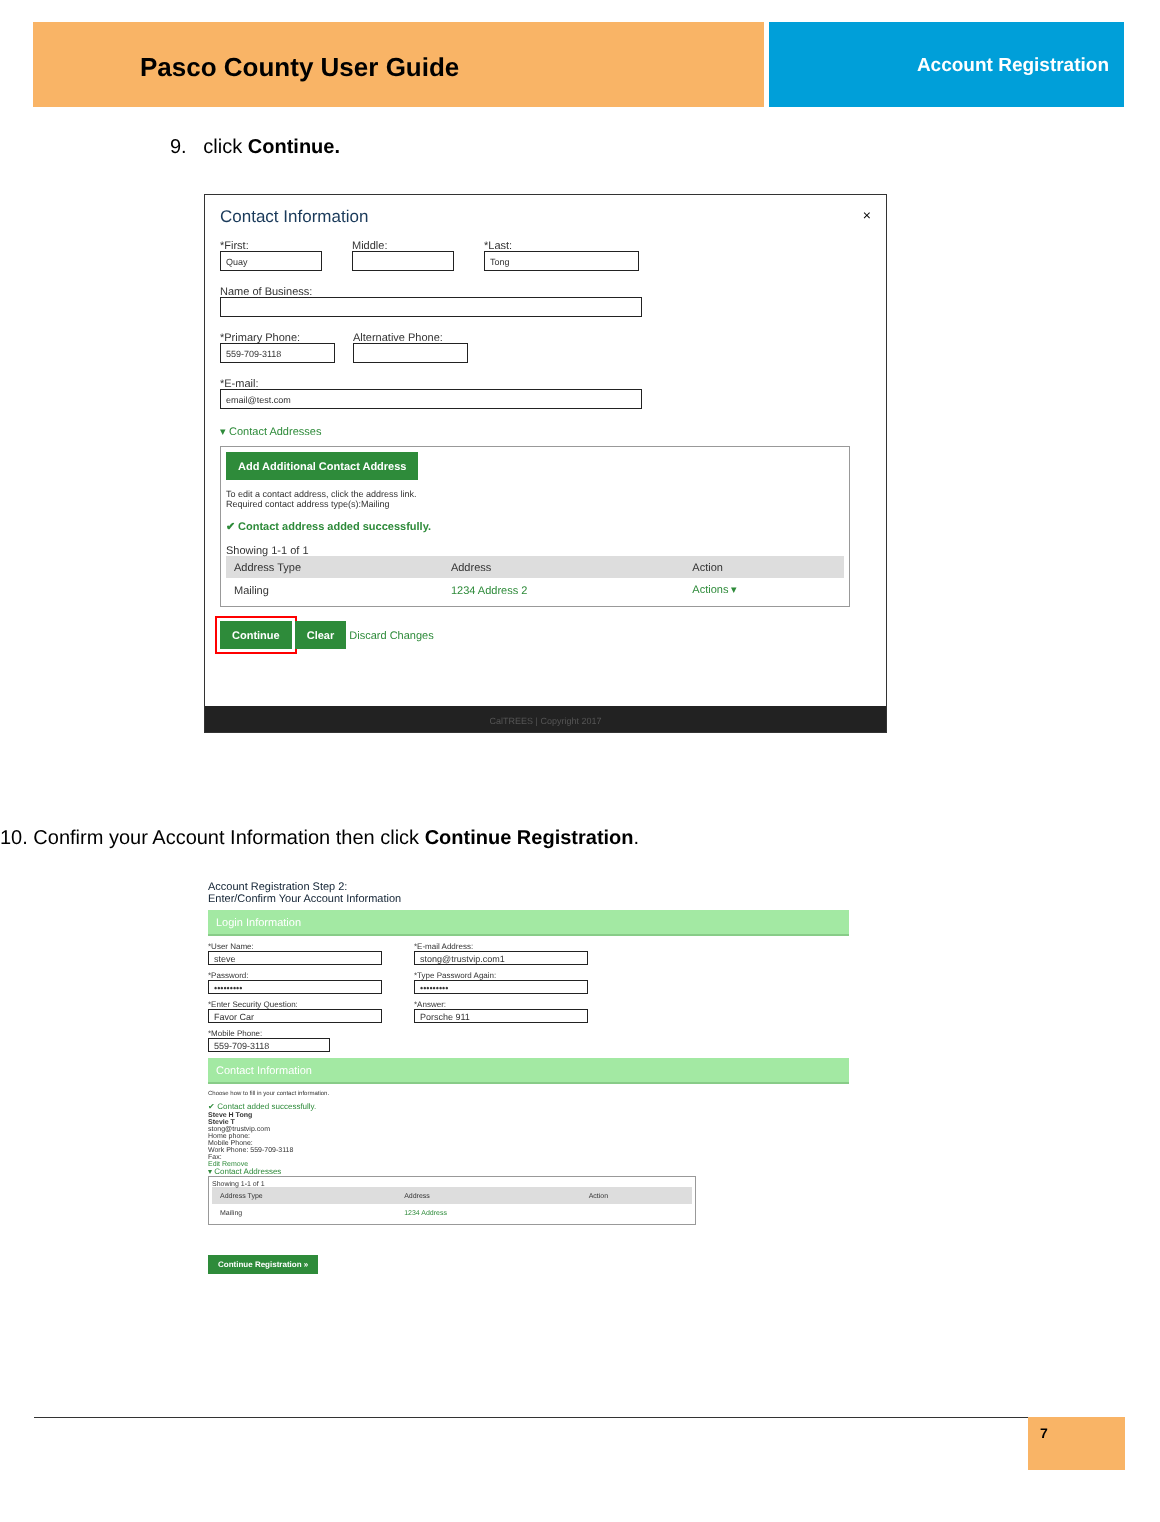Pasco County User Guide
Account Registration
9. click Continue.
Contact Information ×
*First:
Quay
Middle: *Last:
Tong
Name of Business:
*Primary Phone:
559-709-3118
Alternative Phone:
*E-mail:
email@test.com
▾ Contact Addresses
Add Additional Contact Address
To edit a contact address, click the address link.
Required contact address type(s):Mailing
✔ Contact address added successfully.
Showing 1-1 of 1
| Address Type | Address | Action |
| --- | --- | --- |
| Mailing | 1234 Address 2 | Actions ▾ |
Continue Clear Discard Changes
CalTREES | Copyright 2017
10. Confirm your Account Information then click Continue Registration.
Account Registration Step 2:
Enter/Confirm Your Account Information
Login Information
*User Name:
steve
*E-mail Address:
stong@trustvip.com1
*Password:
•••••••••
*Type Password Again:
•••••••••
*Enter Security Question:
Favor Car
*Answer:
Porsche 911
*Mobile Phone:
559-709-3118
Contact Information
Choose how to fill in your contact information.
✔ Contact added successfully.
Steve H Tong
Stevie T
stong@trustvip.com
Home phone:
Mobile Phone:
Work Phone: 559-709-3118
Fax:
Edit Remove
▾ Contact Addresses
Showing 1-1 of 1
| Address Type | Address | Action |
| --- | --- | --- |
| Mailing | 1234 Address | |
Continue Registration »
7